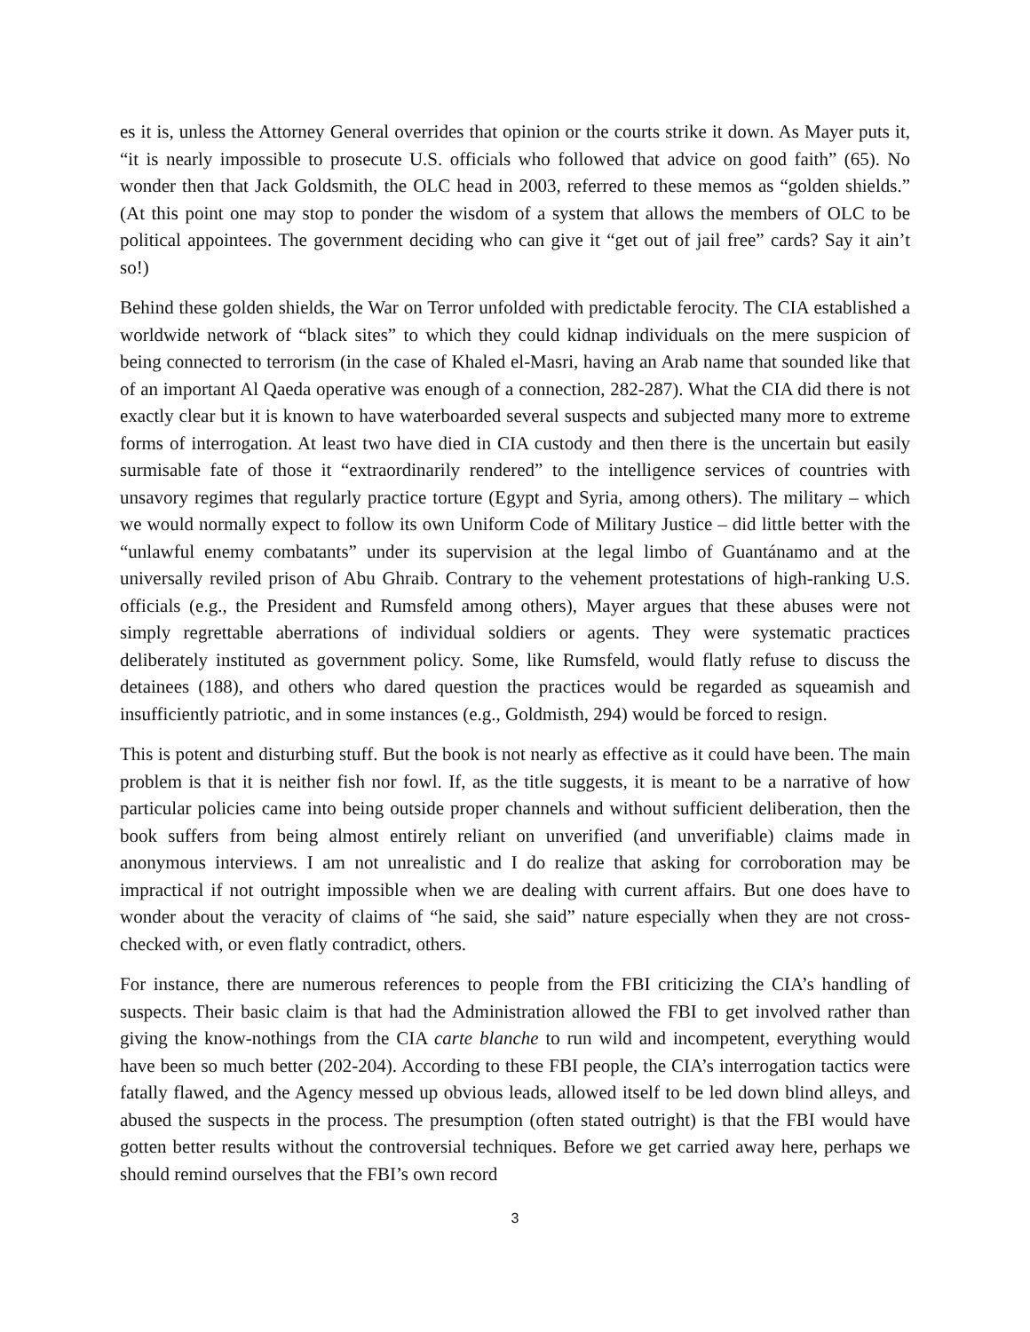es it is, unless the Attorney General overrides that opinion or the courts strike it down. As Mayer puts it, “it is nearly impossible to prosecute U.S. officials who followed that advice on good faith” (65). No wonder then that Jack Goldsmith, the OLC head in 2003, referred to these memos as “golden shields.” (At this point one may stop to ponder the wisdom of a system that allows the members of OLC to be political appointees. The government deciding who can give it “get out of jail free” cards? Say it ain’t so!)
Behind these golden shields, the War on Terror unfolded with predictable ferocity. The CIA established a worldwide network of “black sites” to which they could kidnap individuals on the mere suspicion of being connected to terrorism (in the case of Khaled el-Masri, having an Arab name that sounded like that of an important Al Qaeda operative was enough of a connection, 282-287). What the CIA did there is not exactly clear but it is known to have waterboarded several suspects and subjected many more to extreme forms of interrogation. At least two have died in CIA custody and then there is the uncertain but easily surmisable fate of those it “extraordinarily rendered” to the intelligence services of countries with unsavory regimes that regularly practice torture (Egypt and Syria, among others). The military – which we would normally expect to follow its own Uniform Code of Military Justice – did little better with the “unlawful enemy combatants” under its supervision at the legal limbo of Guantánamo and at the universally reviled prison of Abu Ghraib. Contrary to the vehement protestations of high-ranking U.S. officials (e.g., the President and Rumsfeld among others), Mayer argues that these abuses were not simply regrettable aberrations of individual soldiers or agents. They were systematic practices deliberately instituted as government policy. Some, like Rumsfeld, would flatly refuse to discuss the detainees (188), and others who dared question the practices would be regarded as squeamish and insufficiently patriotic, and in some instances (e.g., Goldmisth, 294) would be forced to resign.
This is potent and disturbing stuff. But the book is not nearly as effective as it could have been. The main problem is that it is neither fish nor fowl. If, as the title suggests, it is meant to be a narrative of how particular policies came into being outside proper channels and without sufficient deliberation, then the book suffers from being almost entirely reliant on unverified (and unverifiable) claims made in anonymous interviews. I am not unrealistic and I do realize that asking for corroboration may be impractical if not outright impossible when we are dealing with current affairs. But one does have to wonder about the veracity of claims of “he said, she said” nature especially when they are not cross-checked with, or even flatly contradict, others.
For instance, there are numerous references to people from the FBI criticizing the CIA’s handling of suspects. Their basic claim is that had the Administration allowed the FBI to get involved rather than giving the know-nothings from the CIA carte blanche to run wild and incompetent, everything would have been so much better (202-204). According to these FBI people, the CIA’s interrogation tactics were fatally flawed, and the Agency messed up obvious leads, allowed itself to be led down blind alleys, and abused the suspects in the process. The presumption (often stated outright) is that the FBI would have gotten better results without the controversial techniques. Before we get carried away here, perhaps we should remind ourselves that the FBI’s own record
3